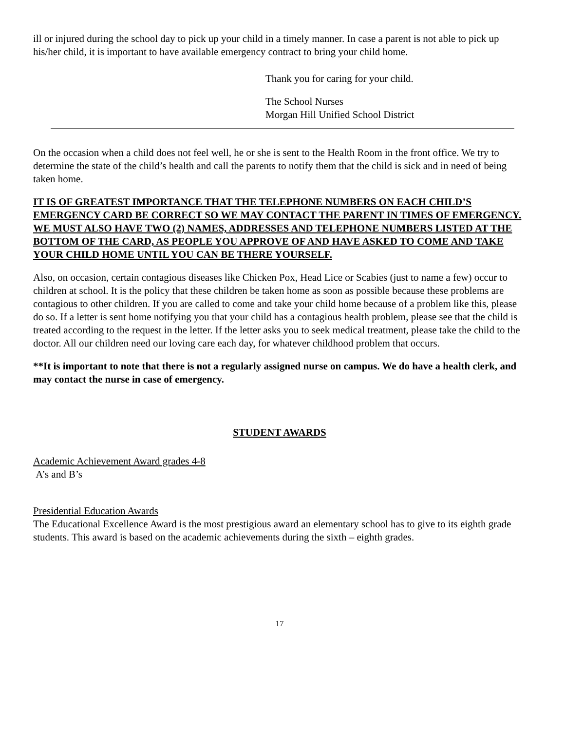ill or injured during the school day to pick up your child in a timely manner. In case a parent is not able to pick up his/her child, it is important to have available emergency contract to bring your child home.
Thank you for caring for your child.
The School Nurses
Morgan Hill Unified School District
On the occasion when a child does not feel well, he or she is sent to the Health Room in the front office. We try to determine the state of the child’s health and call the parents to notify them that the child is sick and in need of being taken home.
IT IS OF GREATEST IMPORTANCE THAT THE TELEPHONE NUMBERS ON EACH CHILD’S EMERGENCY CARD BE CORRECT SO WE MAY CONTACT THE PARENT IN TIMES OF EMERGENCY. WE MUST ALSO HAVE TWO (2) NAMES, ADDRESSES AND TELEPHONE NUMBERS LISTED AT THE BOTTOM OF THE CARD, AS PEOPLE YOU APPROVE OF AND HAVE ASKED TO COME AND TAKE YOUR CHILD HOME UNTIL YOU CAN BE THERE YOURSELF.
Also, on occasion, certain contagious diseases like Chicken Pox, Head Lice or Scabies (just to name a few) occur to children at school. It is the policy that these children be taken home as soon as possible because these problems are contagious to other children. If you are called to come and take your child home because of a problem like this, please do so. If a letter is sent home notifying you that your child has a contagious health problem, please see that the child is treated according to the request in the letter. If the letter asks you to seek medical treatment, please take the child to the doctor. All our children need our loving care each day, for whatever childhood problem that occurs.
**It is important to note that there is not a regularly assigned nurse on campus. We do have a health clerk, and may contact the nurse in case of emergency.
STUDENT AWARDS
Academic Achievement Award grades 4-8
A’s and B’s
Presidential Education Awards
The Educational Excellence Award is the most prestigious award an elementary school has to give to its eighth grade students. This award is based on the academic achievements during the sixth – eighth grades.
17